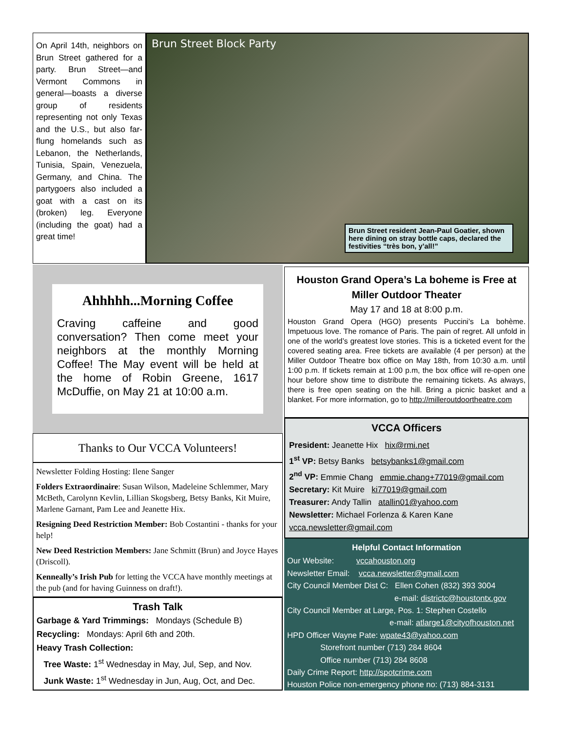On April 14th, neighbors on Brun Street gathered for a party. Brun Street—and Vermont Commons in general—boasts a diverse group of residents representing not only Texas and the U.S., but also far-flung homelands such as Lebanon, the Netherlands, Tunisia, Spain, Venezuela, Germany, and China. The partygoers also included a goat with a cast on its (broken) leg. Everyone (including the goat) had a great time!
Brun Street Block Party
Brun Street resident Jean-Paul Goatier, shown here dining on stray bottle caps, declared the festivities “très bon, y’all!”
Ahhhhh...Morning Coffee
Craving caffeine and good conversation? Then come meet your neighbors at the monthly Morning Coffee! The May event will be held at the home of Robin Greene, 1617 McDuffie, on May 21 at 10:00 a.m.
Thanks to Our VCCA Volunteers!
Newsletter Folding Hosting: Ilene Sanger
Folders Extraordinaire: Susan Wilson, Madeleine Schlemmer, Mary McBeth, Carolynn Kevlin, Lillian Skogsberg, Betsy Banks, Kit Muire, Marlene Garnant, Pam Lee and Jeanette Hix.
Resigning Deed Restriction Member: Bob Costantini - thanks for your help!
New Deed Restriction Members: Jane Schmitt (Brun) and Joyce Hayes (Driscoll).
Kenneally’s Irish Pub for letting the VCCA have monthly meetings at the pub (and for having Guinness on draft!).
Trash Talk
Garbage & Yard Trimmings: Mondays (Schedule B)
Recycling: Mondays: April 6th and 20th.
Heavy Trash Collection:
Tree Waste: 1<sup>st</sup> Wednesday in May, Jul, Sep, and Nov.
Junk Waste: 1<sup>st</sup> Wednesday in Jun, Aug, Oct, and Dec.
Houston Grand Opera’s La boheme is Free at Miller Outdoor Theater
May 17 and 18 at 8:00 p.m.
Houston Grand Opera (HGO) presents Puccini’s La bohème. Impetuous love. The romance of Paris. The pain of regret. All unfold in one of the world’s greatest love stories. This is a ticketed event for the covered seating area. Free tickets are available (4 per person) at the Miller Outdoor Theatre box office on May 18th, from 10:30 a.m. until 1:00 p.m. If tickets remain at 1:00 p.m, the box office will re-open one hour before show time to distribute the remaining tickets. As always, there is free open seating on the hill. Bring a picnic basket and a blanket. For more information, go to http://milleroutdoortheatre.com
VCCA Officers
President: Jeanette Hix hix@rmi.net
1<sup>st</sup> VP: Betsy Banks betsybanks1@gmail.com
2<sup>nd</sup> VP: Emmie Chang emmie.chang+77019@gmail.com
Secretary: Kit Muire ki77019@gmail.com
Treasurer: Andy Tallin atallin01@yahoo.com
Newsletter: Michael Forlenza & Karen Kane
vcca.newsletter@gmail.com
Helpful Contact Information
Our Website: vccahouston.org
Newsletter Email: vcca.newsletter@gmail.com
City Council Member Dist C: Ellen Cohen (832) 393 3004
e-mail: districtc@houstontx.gov
City Council Member at Large, Pos. 1: Stephen Costello
e-mail: atlarge1@cityofhouston.net
HPD Officer Wayne Pate: wpate43@yahoo.com
Storefront number (713) 284 8604
Office number (713) 284 8608
Daily Crime Report: http://spotcrime.com
Houston Police non-emergency phone no: (713) 884-3131